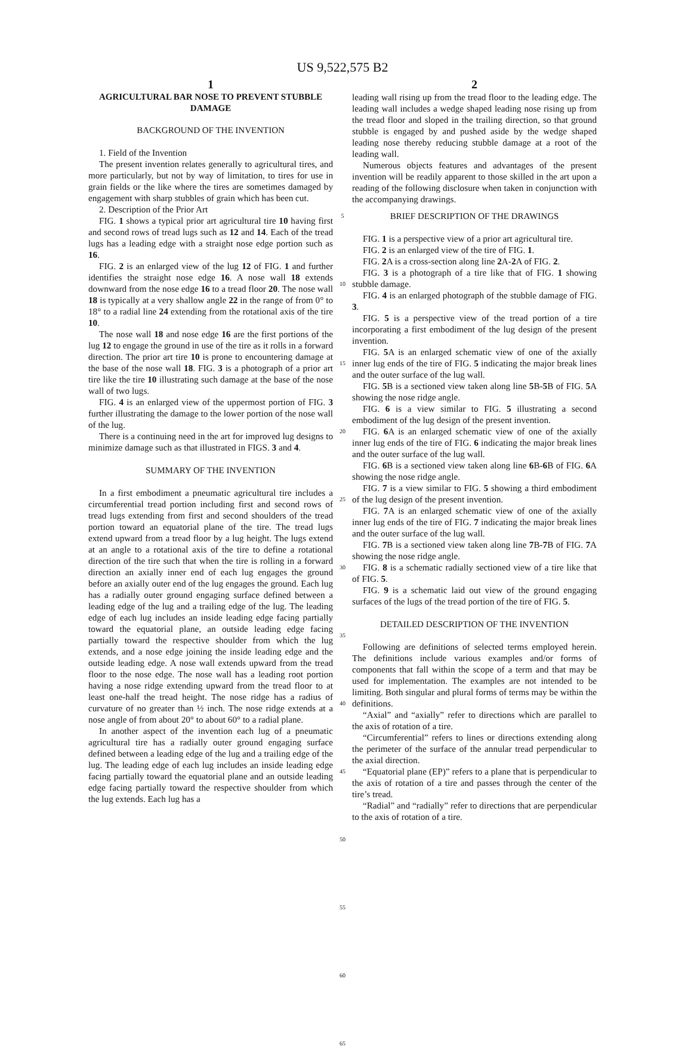US 9,522,575 B2
1
AGRICULTURAL BAR NOSE TO PREVENT STUBBLE DAMAGE
BACKGROUND OF THE INVENTION
1. Field of the Invention
The present invention relates generally to agricultural tires, and more particularly, but not by way of limitation, to tires for use in grain fields or the like where the tires are sometimes damaged by engagement with sharp stubbles of grain which has been cut.
2. Description of the Prior Art
FIG. 1 shows a typical prior art agricultural tire 10 having first and second rows of tread lugs such as 12 and 14. Each of the tread lugs has a leading edge with a straight nose edge portion such as 16.
FIG. 2 is an enlarged view of the lug 12 of FIG. 1 and further identifies the straight nose edge 16. A nose wall 18 extends downward from the nose edge 16 to a tread floor 20. The nose wall 18 is typically at a very shallow angle 22 in the range of from 0° to 18° to a radial line 24 extending from the rotational axis of the tire 10.
The nose wall 18 and nose edge 16 are the first portions of the lug 12 to engage the ground in use of the tire as it rolls in a forward direction. The prior art tire 10 is prone to encountering damage at the base of the nose wall 18. FIG. 3 is a photograph of a prior art tire like the tire 10 illustrating such damage at the base of the nose wall of two lugs.
FIG. 4 is an enlarged view of the uppermost portion of FIG. 3 further illustrating the damage to the lower portion of the nose wall of the lug.
There is a continuing need in the art for improved lug designs to minimize damage such as that illustrated in FIGS. 3 and 4.
SUMMARY OF THE INVENTION
In a first embodiment a pneumatic agricultural tire includes a circumferential tread portion including first and second rows of tread lugs extending from first and second shoulders of the tread portion toward an equatorial plane of the tire. The tread lugs extend upward from a tread floor by a lug height. The lugs extend at an angle to a rotational axis of the tire to define a rotational direction of the tire such that when the tire is rolling in a forward direction an axially inner end of each lug engages the ground before an axially outer end of the lug engages the ground. Each lug has a radially outer ground engaging surface defined between a leading edge of the lug and a trailing edge of the lug. The leading edge of each lug includes an inside leading edge facing partially toward the equatorial plane, an outside leading edge facing partially toward the respective shoulder from which the lug extends, and a nose edge joining the inside leading edge and the outside leading edge. A nose wall extends upward from the tread floor to the nose edge. The nose wall has a leading root portion having a nose ridge extending upward from the tread floor to at least one-half the tread height. The nose ridge has a radius of curvature of no greater than ½ inch. The nose ridge extends at a nose angle of from about 20° to about 60° to a radial plane.
In another aspect of the invention each lug of a pneumatic agricultural tire has a radially outer ground engaging surface defined between a leading edge of the lug and a trailing edge of the lug. The leading edge of each lug includes an inside leading edge facing partially toward the equatorial plane and an outside leading edge facing partially toward the respective shoulder from which the lug extends. Each lug has a
5
10
15
20
25
30
35
40
45
50
55
60
65
2
leading wall rising up from the tread floor to the leading edge. The leading wall includes a wedge shaped leading nose rising up from the tread floor and sloped in the trailing direction, so that ground stubble is engaged by and pushed aside by the wedge shaped leading nose thereby reducing stubble damage at a root of the leading wall.
Numerous objects features and advantages of the present invention will be readily apparent to those skilled in the art upon a reading of the following disclosure when taken in conjunction with the accompanying drawings.
BRIEF DESCRIPTION OF THE DRAWINGS
FIG. 1 is a perspective view of a prior art agricultural tire.
FIG. 2 is an enlarged view of the tire of FIG. 1.
FIG. 2 A is a cross-section along line 2 A-2 A of FIG. 2.
FIG. 3 is a photograph of a tire like that of FIG. 1 showing stubble damage.
FIG. 4 is an enlarged photograph of the stubble damage of FIG. 3.
FIG. 5 is a perspective view of the tread portion of a tire incorporating a first embodiment of the lug design of the present invention.
FIG. 5 A is an enlarged schematic view of one of the axially inner lug ends of the tire of FIG. 5 indicating the major break lines and the outer surface of the lug wall.
FIG. 5 B is a sectioned view taken along line 5 B-5 B of FIG. 5 A showing the nose ridge angle.
FIG. 6 is a view similar to FIG. 5 illustrating a second embodiment of the lug design of the present invention.
FIG. 6 A is an enlarged schematic view of one of the axially inner lug ends of the tire of FIG. 6 indicating the major break lines and the outer surface of the lug wall.
FIG. 6 B is a sectioned view taken along line 6 B-6 B of FIG. 6 A showing the nose ridge angle.
FIG. 7 is a view similar to FIG. 5 showing a third embodiment of the lug design of the present invention.
FIG. 7 A is an enlarged schematic view of one of the axially inner lug ends of the tire of FIG. 7 indicating the major break lines and the outer surface of the lug wall.
FIG. 7 B is a sectioned view taken along line 7 B-7 B of FIG. 7 A showing the nose ridge angle.
FIG. 8 is a schematic radially sectioned view of a tire like that of FIG. 5.
FIG. 9 is a schematic laid out view of the ground engaging surfaces of the lugs of the tread portion of the tire of FIG. 5.
DETAILED DESCRIPTION OF THE INVENTION
Following are definitions of selected terms employed herein. The definitions include various examples and/or forms of components that fall within the scope of a term and that may be used for implementation. The examples are not intended to be limiting. Both singular and plural forms of terms may be within the definitions.
“Axial” and “axially” refer to directions which are parallel to the axis of rotation of a tire.
“Circumferential” refers to lines or directions extending along the perimeter of the surface of the annular tread perpendicular to the axial direction.
“Equatorial plane (EP)” refers to a plane that is perpendicular to the axis of rotation of a tire and passes through the center of the tire’s tread.
“Radial” and “radially” refer to directions that are perpendicular to the axis of rotation of a tire.